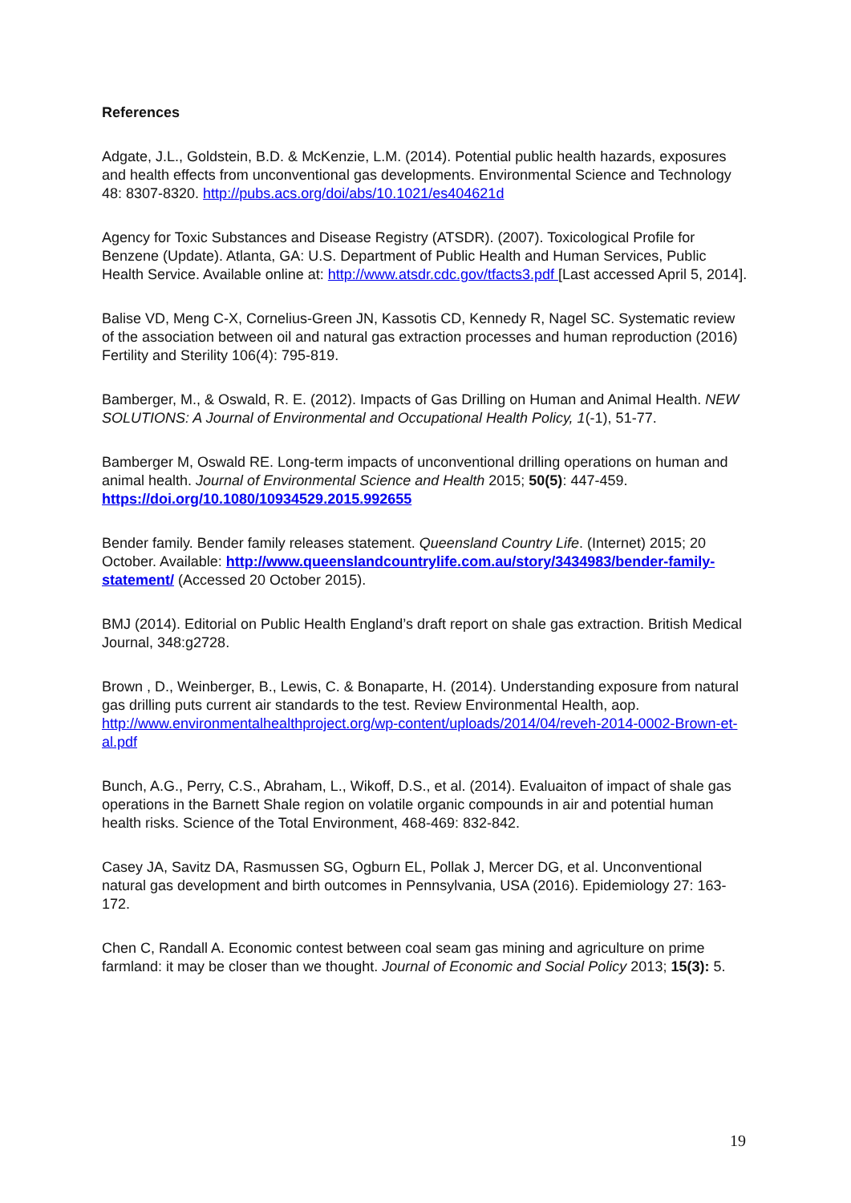References
Adgate, J.L., Goldstein, B.D. & McKenzie, L.M. (2014). Potential public health hazards, exposures and health effects from unconventional gas developments. Environmental Science and Technology 48: 8307-8320. http://pubs.acs.org/doi/abs/10.1021/es404621d
Agency for Toxic Substances and Disease Registry (ATSDR). (2007). Toxicological Profile for Benzene (Update). Atlanta, GA: U.S. Department of Public Health and Human Services, Public Health Service. Available online at: http://www.atsdr.cdc.gov/tfacts3.pdf [Last accessed April 5, 2014].
Balise VD, Meng C-X, Cornelius-Green JN, Kassotis CD, Kennedy R, Nagel SC. Systematic review of the association between oil and natural gas extraction processes and human reproduction (2016) Fertility and Sterility 106(4): 795-819.
Bamberger, M., & Oswald, R. E. (2012). Impacts of Gas Drilling on Human and Animal Health. NEW SOLUTIONS: A Journal of Environmental and Occupational Health Policy, 1(-1), 51-77.
Bamberger M, Oswald RE. Long-term impacts of unconventional drilling operations on human and animal health. Journal of Environmental Science and Health 2015; 50(5): 447-459. https://doi.org/10.1080/10934529.2015.992655
Bender family. Bender family releases statement. Queensland Country Life. (Internet) 2015; 20 October. Available: http://www.queenslandcountrylife.com.au/story/3434983/bender-family-statement/ (Accessed 20 October 2015).
BMJ (2014). Editorial on Public Health England’s draft report on shale gas extraction. British Medical Journal, 348:g2728.
Brown , D., Weinberger, B., Lewis, C. & Bonaparte, H. (2014). Understanding exposure from natural gas drilling puts current air standards to the test. Review Environmental Health, aop. http://www.environmentalhealthproject.org/wp-content/uploads/2014/04/reveh-2014-0002-Brown-et-al.pdf
Bunch, A.G., Perry, C.S., Abraham, L., Wikoff, D.S., et al. (2014). Evaluaiton of impact of shale gas operations in the Barnett Shale region on volatile organic compounds in air and potential human health risks. Science of the Total Environment, 468-469: 832-842.
Casey JA, Savitz DA, Rasmussen SG, Ogburn EL, Pollak J, Mercer DG, et al. Unconventional natural gas development and birth outcomes in Pennsylvania, USA (2016). Epidemiology 27: 163-172.
Chen C, Randall A. Economic contest between coal seam gas mining and agriculture on prime farmland: it may be closer than we thought. Journal of Economic and Social Policy 2013; 15(3): 5.
19